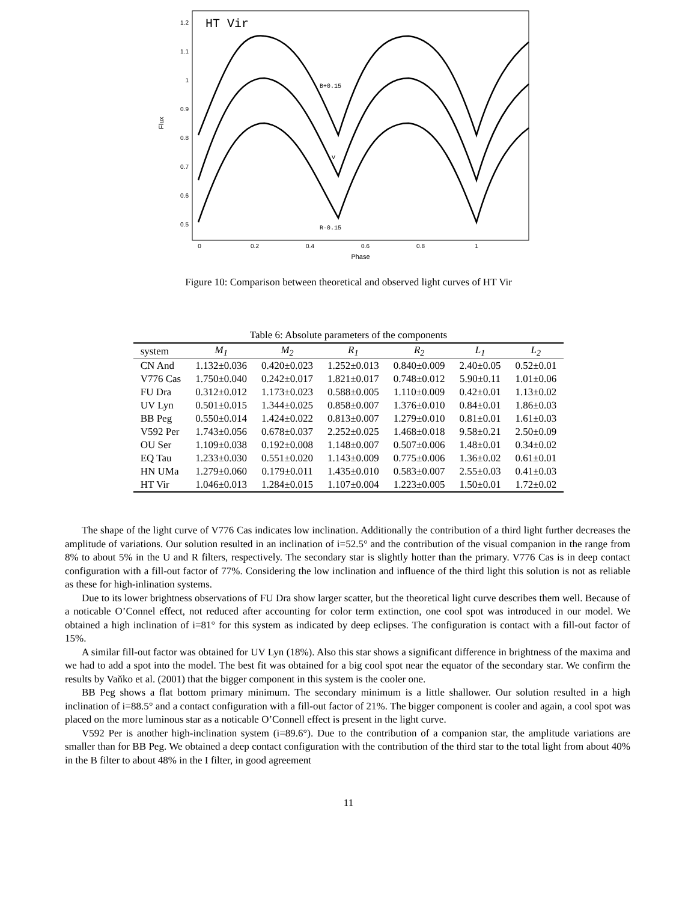HT Vir
1.2
1.1
1
0.9
0.8
0.7
0.6
0.5
0
0.2
0.4
0.6
0.8
1
Phase
Flux
B+0.15
V
R-0.15
Figure 10: Comparison between theoretical and observed light curves of HT Vir
Table 6: Absolute parameters of the components
| system | M<sub>1</sub> | M<sub>2</sub> | R<sub>1</sub> | R<sub>2</sub> | L<sub>1</sub> | L<sub>2</sub> |
| --- | --- | --- | --- | --- | --- | --- |
| CN And | 1.132±0.036 | 0.420±0.023 | 1.252±0.013 | 0.840±0.009 | 2.40±0.05 | 0.52±0.01 |
| V776 Cas | 1.750±0.040 | 0.242±0.017 | 1.821±0.017 | 0.748±0.012 | 5.90±0.11 | 1.01±0.06 |
| FU Dra | 0.312±0.012 | 1.173±0.023 | 0.588±0.005 | 1.110±0.009 | 0.42±0.01 | 1.13±0.02 |
| UV Lyn | 0.501±0.015 | 1.344±0.025 | 0.858±0.007 | 1.376±0.010 | 0.84±0.01 | 1.86±0.03 |
| BB Peg | 0.550±0.014 | 1.424±0.022 | 0.813±0.007 | 1.279±0.010 | 0.81±0.01 | 1.61±0.03 |
| V592 Per | 1.743±0.056 | 0.678±0.037 | 2.252±0.025 | 1.468±0.018 | 9.58±0.21 | 2.50±0.09 |
| OU Ser | 1.109±0.038 | 0.192±0.008 | 1.148±0.007 | 0.507±0.006 | 1.48±0.01 | 0.34±0.02 |
| EQ Tau | 1.233±0.030 | 0.551±0.020 | 1.143±0.009 | 0.775±0.006 | 1.36±0.02 | 0.61±0.01 |
| HN UMa | 1.279±0.060 | 0.179±0.011 | 1.435±0.010 | 0.583±0.007 | 2.55±0.03 | 0.41±0.03 |
| HT Vir | 1.046±0.013 | 1.284±0.015 | 1.107±0.004 | 1.223±0.005 | 1.50±0.01 | 1.72±0.02 |
The shape of the light curve of V776 Cas indicates low inclination. Additionally the contribution of a third light further decreases the amplitude of variations. Our solution resulted in an inclination of i=52.5° and the contribution of the visual companion in the range from 8% to about 5% in the U and R filters, respectively. The secondary star is slightly hotter than the primary. V776 Cas is in deep contact configuration with a fill-out factor of 77%. Considering the low inclination and influence of the third light this solution is not as reliable as these for high-inlination systems.
Due to its lower brightness observations of FU Dra show larger scatter, but the theoretical light curve describes them well. Because of a noticable O’Connel effect, not reduced after accounting for color term extinction, one cool spot was introduced in our model. We obtained a high inclination of i=81° for this system as indicated by deep eclipses. The configuration is contact with a fill-out factor of 15%.
A similar fill-out factor was obtained for UV Lyn (18%). Also this star shows a significant difference in brightness of the maxima and we had to add a spot into the model. The best fit was obtained for a big cool spot near the equator of the secondary star. We confirm the results by Vaňko et al. (2001) that the bigger component in this system is the cooler one.
BB Peg shows a flat bottom primary minimum. The secondary minimum is a little shallower. Our solution resulted in a high inclination of i=88.5° and a contact configuration with a fill-out factor of 21%. The bigger component is cooler and again, a cool spot was placed on the more luminous star as a noticable O’Connell effect is present in the light curve.
V592 Per is another high-inclination system (i=89.6°). Due to the contribution of a companion star, the amplitude variations are smaller than for BB Peg. We obtained a deep contact configuration with the contribution of the third star to the total light from about 40% in the B filter to about 48% in the I filter, in good agreement
11